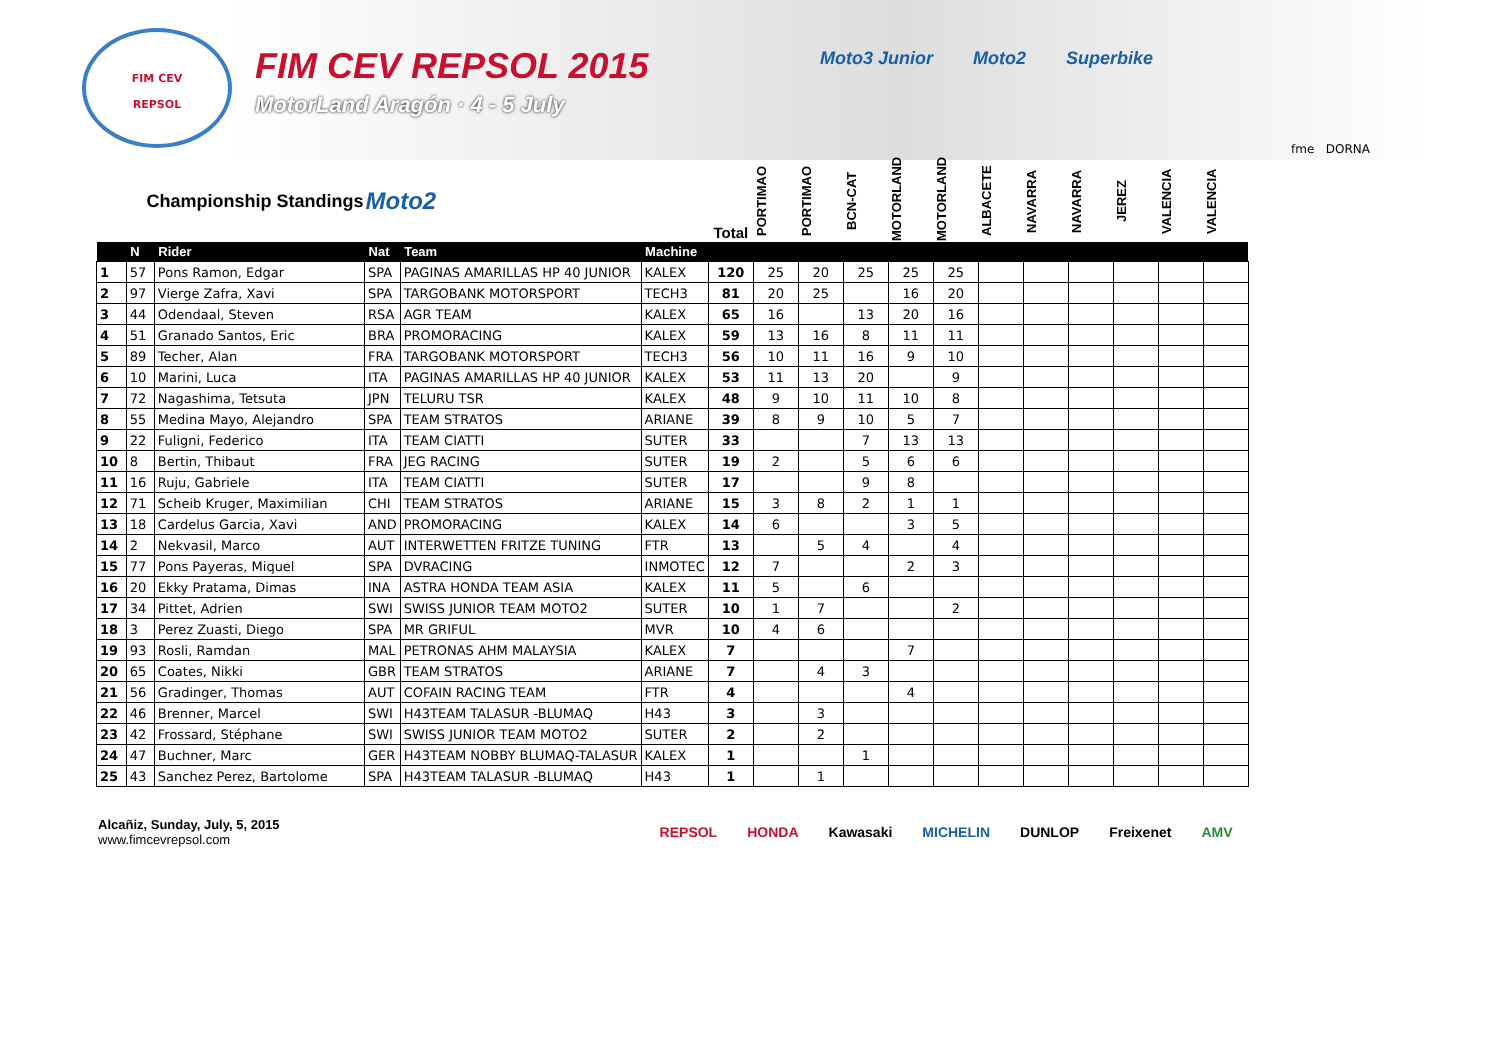FIM CEV
REPSOL
FIM CEV REPSOL 2015
MotorLand Aragón · 4 - 5 July
Moto3 Junior Moto2 Superbike
fme DORNA
| Championship Standings | | | Moto2 | | | Total | PORTIMAO | PORTIMAO | BCN-CAT | MOTORLAND | MOTORLAND | ALBACETE | NAVARRA | NAVARRA | JEREZ | VALENCIA | VALENCIA |
| --- | --- | --- | --- | --- | --- | --- | --- | --- | --- | --- | --- | --- | --- | --- | --- | --- | --- |
| | N | Rider | Nat | Team | Machine | | | | | | | | | | | | |
| 1 | 57 | Pons Ramon, Edgar | SPA | PAGINAS AMARILLAS HP 40 JUNIOR | KALEX | 120 | 25 | 20 | 25 | 25 | 25 | | | | | | |
| 2 | 97 | Vierge Zafra, Xavi | SPA | TARGOBANK MOTORSPORT | TECH3 | 81 | 20 | 25 | | 16 | 20 | | | | | | |
| 3 | 44 | Odendaal, Steven | RSA | AGR TEAM | KALEX | 65 | 16 | | 13 | 20 | 16 | | | | | | |
| 4 | 51 | Granado Santos, Eric | BRA | PROMORACING | KALEX | 59 | 13 | 16 | 8 | 11 | 11 | | | | | | |
| 5 | 89 | Techer, Alan | FRA | TARGOBANK MOTORSPORT | TECH3 | 56 | 10 | 11 | 16 | 9 | 10 | | | | | | |
| 6 | 10 | Marini, Luca | ITA | PAGINAS AMARILLAS HP 40 JUNIOR | KALEX | 53 | 11 | 13 | 20 | | 9 | | | | | | |
| 7 | 72 | Nagashima, Tetsuta | JPN | TELURU TSR | KALEX | 48 | 9 | 10 | 11 | 10 | 8 | | | | | | |
| 8 | 55 | Medina Mayo, Alejandro | SPA | TEAM STRATOS | ARIANE | 39 | 8 | 9 | 10 | 5 | 7 | | | | | | |
| 9 | 22 | Fuligni, Federico | ITA | TEAM CIATTI | SUTER | 33 | | | 7 | 13 | 13 | | | | | | |
| 10 | 8 | Bertin, Thibaut | FRA | JEG RACING | SUTER | 19 | 2 | | 5 | 6 | 6 | | | | | | |
| 11 | 16 | Ruju, Gabriele | ITA | TEAM CIATTI | SUTER | 17 | | | 9 | 8 | | | | | | | |
| 12 | 71 | Scheib Kruger, Maximilian | CHI | TEAM STRATOS | ARIANE | 15 | 3 | 8 | 2 | 1 | 1 | | | | | | |
| 13 | 18 | Cardelus Garcia, Xavi | AND | PROMORACING | KALEX | 14 | 6 | | | 3 | 5 | | | | | | |
| 14 | 2 | Nekvasil, Marco | AUT | INTERWETTEN FRITZE TUNING | FTR | 13 | | 5 | 4 | | 4 | | | | | | |
| 15 | 77 | Pons Payeras, Miquel | SPA | DVRACING | INMOTEC | 12 | 7 | | | 2 | 3 | | | | | | |
| 16 | 20 | Ekky Pratama, Dimas | INA | ASTRA HONDA TEAM ASIA | KALEX | 11 | 5 | | 6 | | | | | | | | |
| 17 | 34 | Pittet, Adrien | SWI | SWISS JUNIOR TEAM MOTO2 | SUTER | 10 | 1 | 7 | | | 2 | | | | | | |
| 18 | 3 | Perez Zuasti, Diego | SPA | MR GRIFUL | MVR | 10 | 4 | 6 | | | | | | | | | |
| 19 | 93 | Rosli, Ramdan | MAL | PETRONAS AHM MALAYSIA | KALEX | 7 | | | | 7 | | | | | | | |
| 20 | 65 | Coates, Nikki | GBR | TEAM STRATOS | ARIANE | 7 | | 4 | 3 | | | | | | | | |
| 21 | 56 | Gradinger, Thomas | AUT | COFAIN RACING TEAM | FTR | 4 | | | | 4 | | | | | | | |
| 22 | 46 | Brenner, Marcel | SWI | H43TEAM TALASUR -BLUMAQ | H43 | 3 | | 3 | | | | | | | | | |
| 23 | 42 | Frossard, Stéphane | SWI | SWISS JUNIOR TEAM MOTO2 | SUTER | 2 | | 2 | | | | | | | | | |
| 24 | 47 | Buchner, Marc | GER | H43TEAM NOBBY BLUMAQ-TALASUR | KALEX | 1 | | | 1 | | | | | | | | |
| 25 | 43 | Sanchez Perez, Bartolome | SPA | H43TEAM TALASUR -BLUMAQ | H43 | 1 | | 1 | | | | | | | | | |
Alcañiz, Sunday, July, 5, 2015
www.fimcevrepsol.com
REPSOL HONDA Kawasaki MICHELIN DUNLOP Freixenet AMV